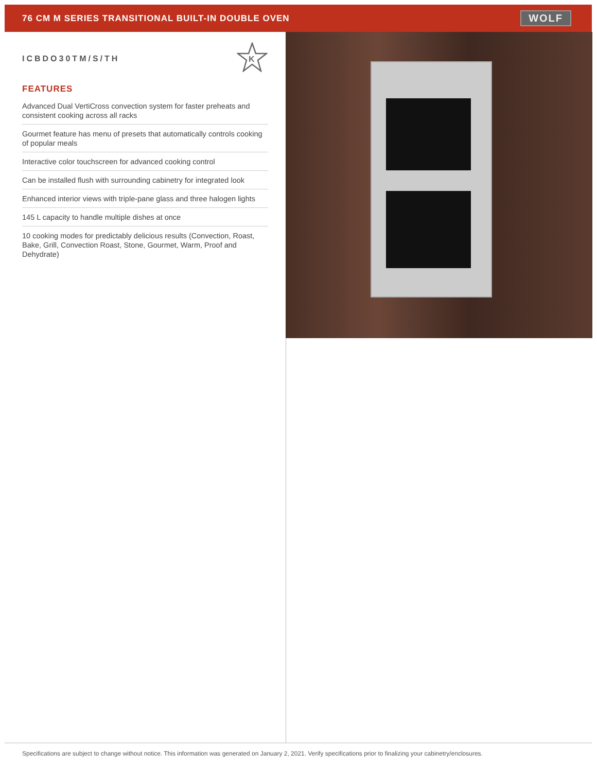76 CM M SERIES TRANSITIONAL BUILT-IN DOUBLE OVEN
WOLF
K
ICBDO30TM/S/TH
FEATURES
Advanced Dual VertiCross convection system for faster preheats and consistent cooking across all racks
Gourmet feature has menu of presets that automatically controls cooking of popular meals
Interactive color touchscreen for advanced cooking control
Can be installed flush with surrounding cabinetry for integrated look
Enhanced interior views with triple-pane glass and three halogen lights
145 L capacity to handle multiple dishes at once
10 cooking modes for predictably delicious results (Convection, Roast, Bake, Grill, Convection Roast, Stone, Gourmet, Warm, Proof and Dehydrate)
Specifications are subject to change without notice. This information was generated on January 2, 2021. Verify specifications prior to finalizing your cabinetry/enclosures.